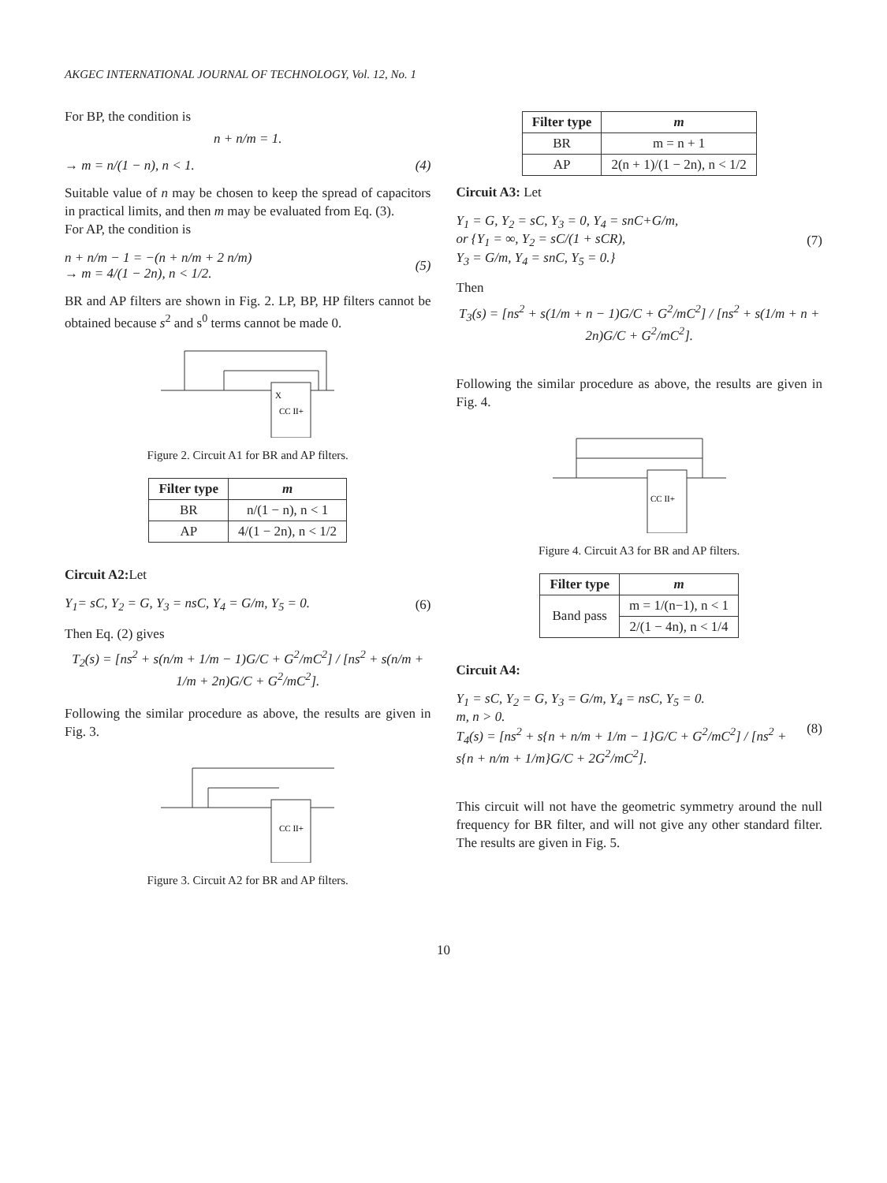AKGEC INTERNATIONAL JOURNAL OF TECHNOLOGY, Vol. 12, No. 1
For BP, the condition is
n + n/m = 1.
→ m = n/(1 − n), n < 1. (4)
Suitable value of n may be chosen to keep the spread of capacitors in practical limits, and then m may be evaluated from Eq. (3).
For AP, the condition is
n + n/m − 1 = −(n + n/m + 2 n/m)
→ m = 4/(1 − 2n), n < 1/2. (5)
BR and AP filters are shown in Fig. 2. LP, BP, HP filters cannot be obtained because s<sup>2</sup> and s<sup>0</sup> terms cannot be made 0.
X
CC II+
Figure 2. Circuit A1 for BR and AP filters.
| Filter type | m |
| --- | --- |
| BR | n/(1 − n), n < 1 |
| AP | 4/(1 − 2n), n < 1/2 |
Circuit A2: Let
Y<sub>1</sub>= sC, Y<sub>2</sub> = G, Y<sub>3</sub> = nsC, Y<sub>4</sub> = G/m, Y<sub>5</sub> = 0. (6)
Then Eq. (2) gives
T<sub>2</sub>(s) = [ns<sup>2</sup> + s(n/m + 1/m − 1)G/C + G<sup>2</sup>/mC<sup>2</sup>] / [ns<sup>2</sup> + s(n/m + 1/m + 2n)G/C + G<sup>2</sup>/mC<sup>2</sup>].
Following the similar procedure as above, the results are given in Fig. 3.
CC II+
Figure 3. Circuit A2 for BR and AP filters.
| Filter type | m |
| --- | --- |
| BR | m = n + 1 |
| AP | 2(n + 1)/(1 − 2n), n < 1/2 |
Circuit A3: Let
Y<sub>1</sub> = G, Y<sub>2</sub> = sC, Y<sub>3</sub> = 0, Y<sub>4</sub> = snC+G/m,
or {Y<sub>1</sub> = ∞, Y<sub>2</sub> = sC/(1 + sCR),
Y<sub>3</sub> = G/m, Y<sub>4</sub> = snC, Y<sub>5</sub> = 0.} (7)
Then
T<sub>3</sub>(s) = [ns<sup>2</sup> + s(1/m + n − 1)G/C + G<sup>2</sup>/mC<sup>2</sup>] / [ns<sup>2</sup> + s(1/m + n + 2n)G/C + G<sup>2</sup>/mC<sup>2</sup>].
Following the similar procedure as above, the results are given in Fig. 4.
CC II+
Figure 4. Circuit A3 for BR and AP filters.
| Filter type | m |
| --- | --- |
| Band pass | m = 1/(n−1), n < 1 |
| | 2/(1 − 4n), n < 1/4 |
Circuit A4:
Y<sub>1</sub> = sC, Y<sub>2</sub> = G, Y<sub>3</sub> = G/m, Y<sub>4</sub> = nsC, Y<sub>5</sub> = 0.
m, n > 0.
T<sub>4</sub>(s) = [ns<sup>2</sup> + s{n + n/m + 1/m − 1}G/C + G<sup>2</sup>/mC<sup>2</sup>] / [ns<sup>2</sup> + s{n + n/m + 1/m}G/C + 2G<sup>2</sup>/mC<sup>2</sup>]. (8)
This circuit will not have the geometric symmetry around the null frequency for BR filter, and will not give any other standard filter. The results are given in Fig. 5.
10